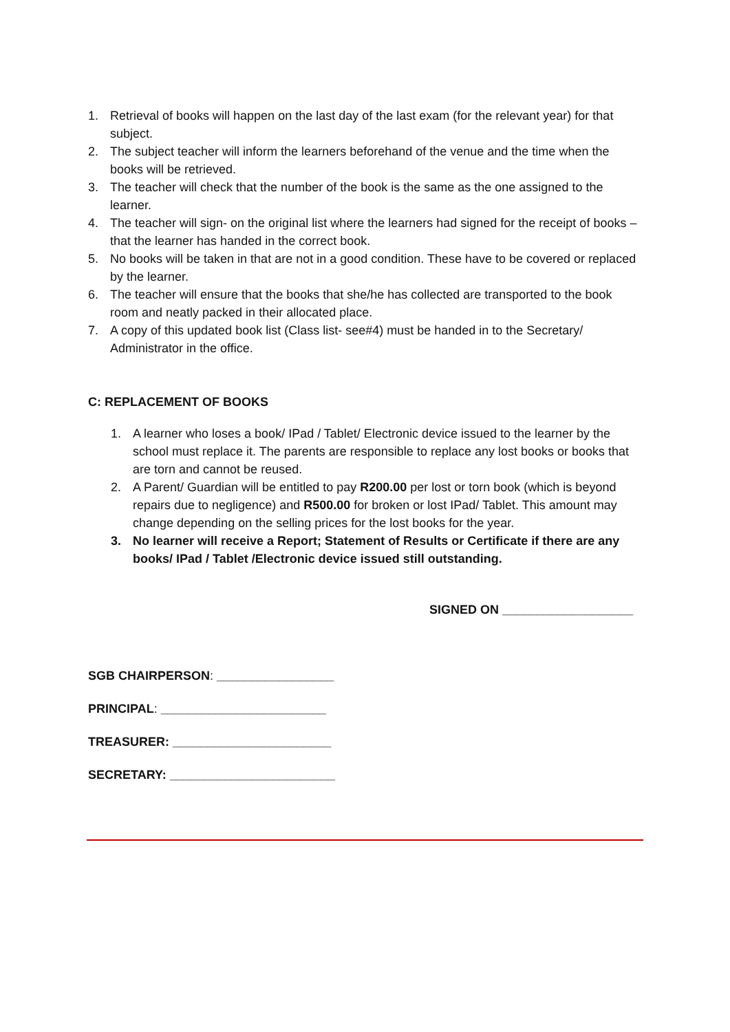1. Retrieval of books will happen on the last day of the last exam (for the relevant year) for that subject.
2. The subject teacher will inform the learners beforehand of the venue and the time when the books will be retrieved.
3. The teacher will check that the number of the book is the same as the one assigned to the learner.
4. The teacher will sign- on the original list where the learners had signed for the receipt of books – that the learner has handed in the correct book.
5. No books will be taken in that are not in a good condition. These have to be covered or replaced by the learner.
6. The teacher will ensure that the books that she/he has collected are transported to the book room and neatly packed in their allocated place.
7. A copy of this updated book list (Class list- see#4) must be handed in to the Secretary/ Administrator in the office.
C: REPLACEMENT OF BOOKS
1. A learner who loses a book/ IPad / Tablet/ Electronic device issued to the learner by the school must replace it. The parents are responsible to replace any lost books or books that are torn and cannot be reused.
2. A Parent/ Guardian will be entitled to pay R200.00 per lost or torn book (which is beyond repairs due to negligence) and R500.00 for broken or lost IPad/ Tablet. This amount may change depending on the selling prices for the lost books for the year.
3. No learner will receive a Report; Statement of Results or Certificate if there are any books/ IPad / Tablet /Electronic device issued still outstanding.
SIGNED ON ___________________
SGB CHAIRPERSON: _________________
PRINCIPAL: ________________________
TREASURER: _______________________
SECRETARY: ________________________